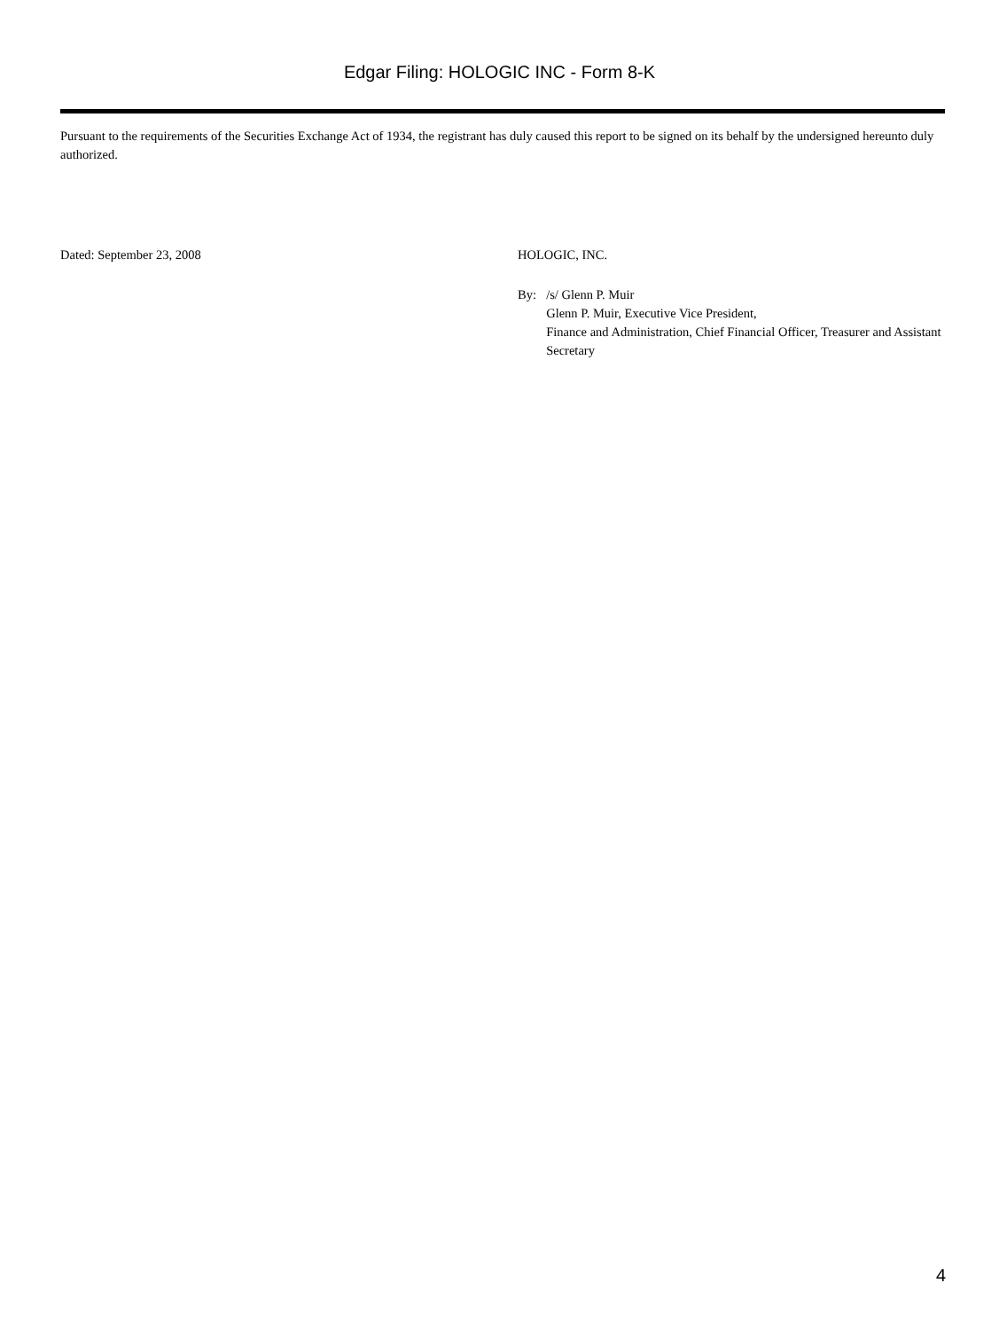Edgar Filing: HOLOGIC INC - Form 8-K
Pursuant to the requirements of the Securities Exchange Act of 1934, the registrant has duly caused this report to be signed on its behalf by the undersigned hereunto duly authorized.
Dated: September 23, 2008 HOLOGIC, INC.
By: /s/ Glenn P. Muir
Glenn P. Muir, Executive Vice President,
Finance and Administration, Chief Financial Officer, Treasurer and Assistant Secretary
4